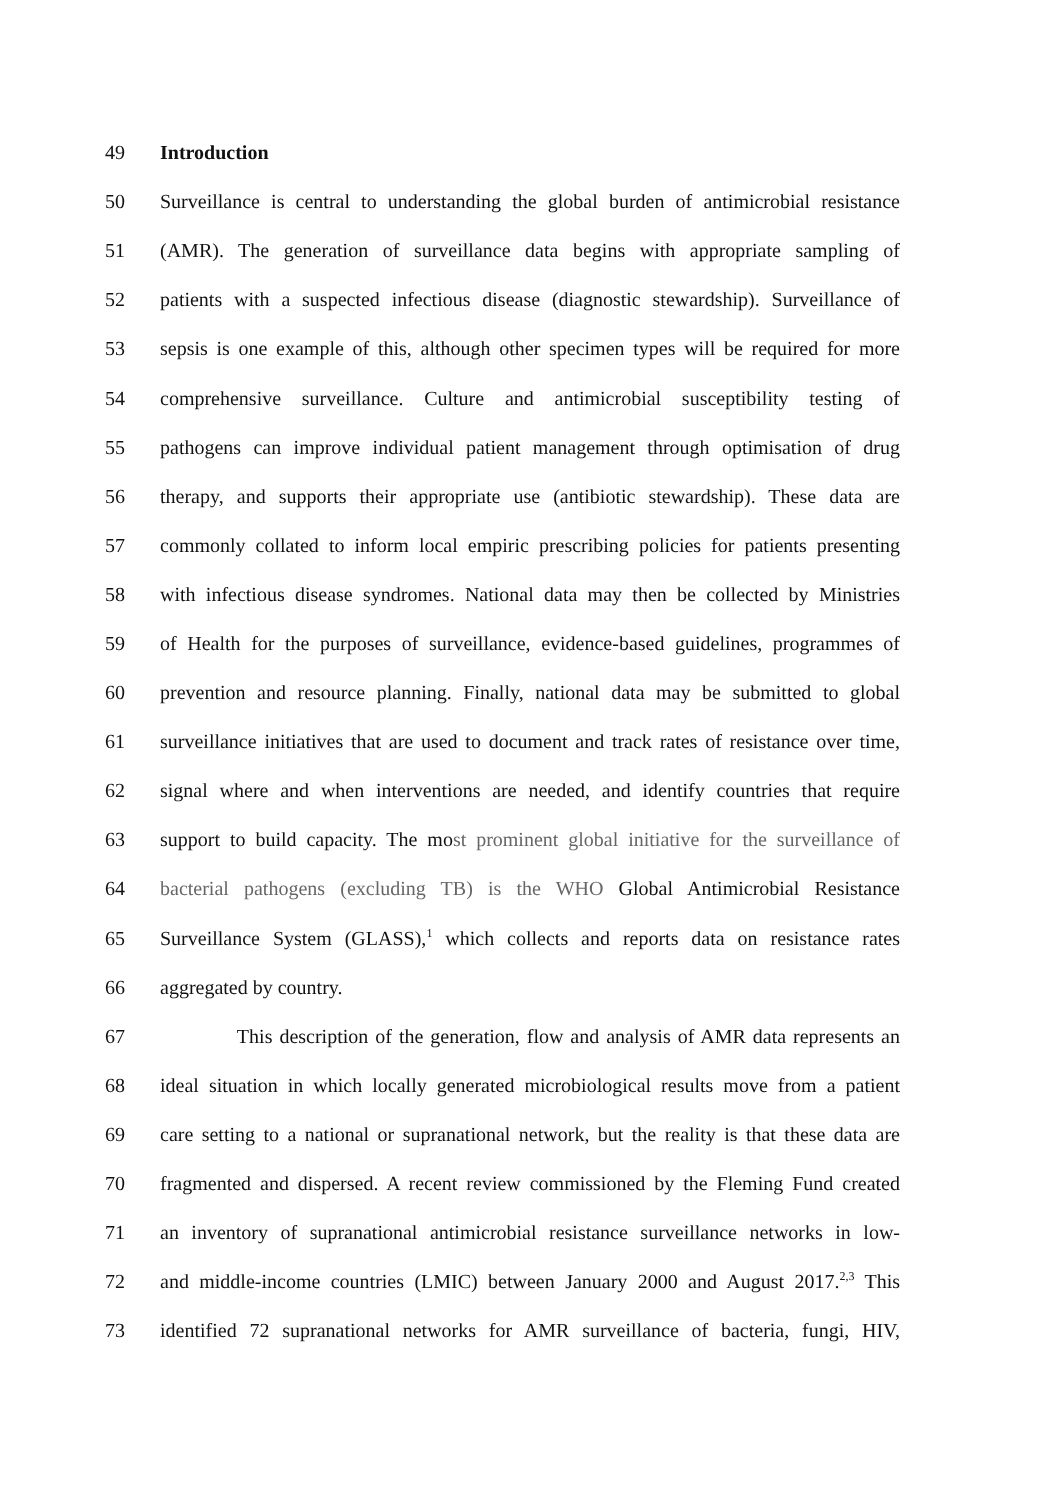49 Introduction
50 Surveillance is central to understanding the global burden of antimicrobial resistance
51 (AMR). The generation of surveillance data begins with appropriate sampling of
52 patients with a suspected infectious disease (diagnostic stewardship). Surveillance of
53 sepsis is one example of this, although other specimen types will be required for more
54 comprehensive surveillance. Culture and antimicrobial susceptibility testing of
55 pathogens can improve individual patient management through optimisation of drug
56 therapy, and supports their appropriate use (antibiotic stewardship). These data are
57 commonly collated to inform local empiric prescribing policies for patients presenting
58 with infectious disease syndromes. National data may then be collected by Ministries
59 of Health for the purposes of surveillance, evidence-based guidelines, programmes of
60 prevention and resource planning. Finally, national data may be submitted to global
61 surveillance initiatives that are used to document and track rates of resistance over time,
62 signal where and when interventions are needed, and identify countries that require
63 support to build capacity. The most prominent global initiative for the surveillance of
64 bacterial pathogens (excluding TB) is the WHO Global Antimicrobial Resistance
65 Surveillance System (GLASS),<sup>1</sup> which collects and reports data on resistance rates
66 aggregated by country.
67 This description of the generation, flow and analysis of AMR data represents an
68 ideal situation in which locally generated microbiological results move from a patient
69 care setting to a national or supranational network, but the reality is that these data are
70 fragmented and dispersed. A recent review commissioned by the Fleming Fund created
71 an inventory of supranational antimicrobial resistance surveillance networks in low-
72 and middle-income countries (LMIC) between January 2000 and August 2017.<sup>2,3</sup> This
73 identified 72 supranational networks for AMR surveillance of bacteria, fungi, HIV,